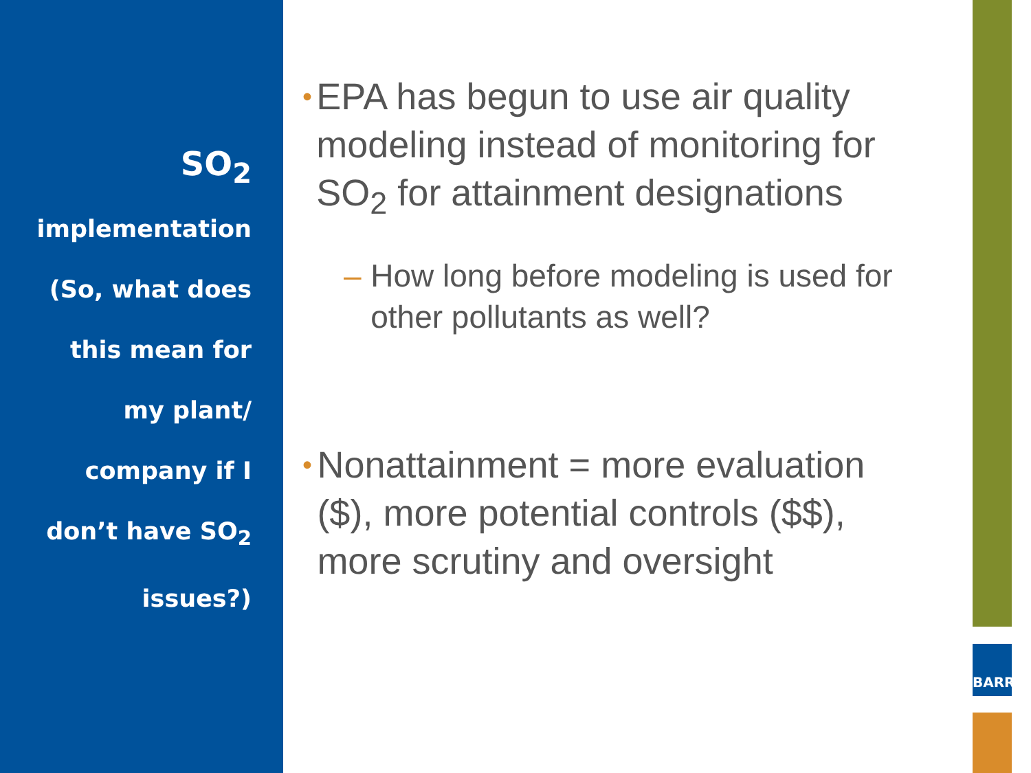SO<sub>2</sub>
implementation
(So, what does
this mean for
my plant/
company if I
don’t have SO<sub>2</sub>
issues?)
• EPA has begun to use air quality modeling instead of monitoring for SO<sub>2</sub> for attainment designations
– How long before modeling is used for other pollutants as well?
• Nonattainment = more evaluation ($), more potential controls ($$), more scrutiny and oversight
BARR